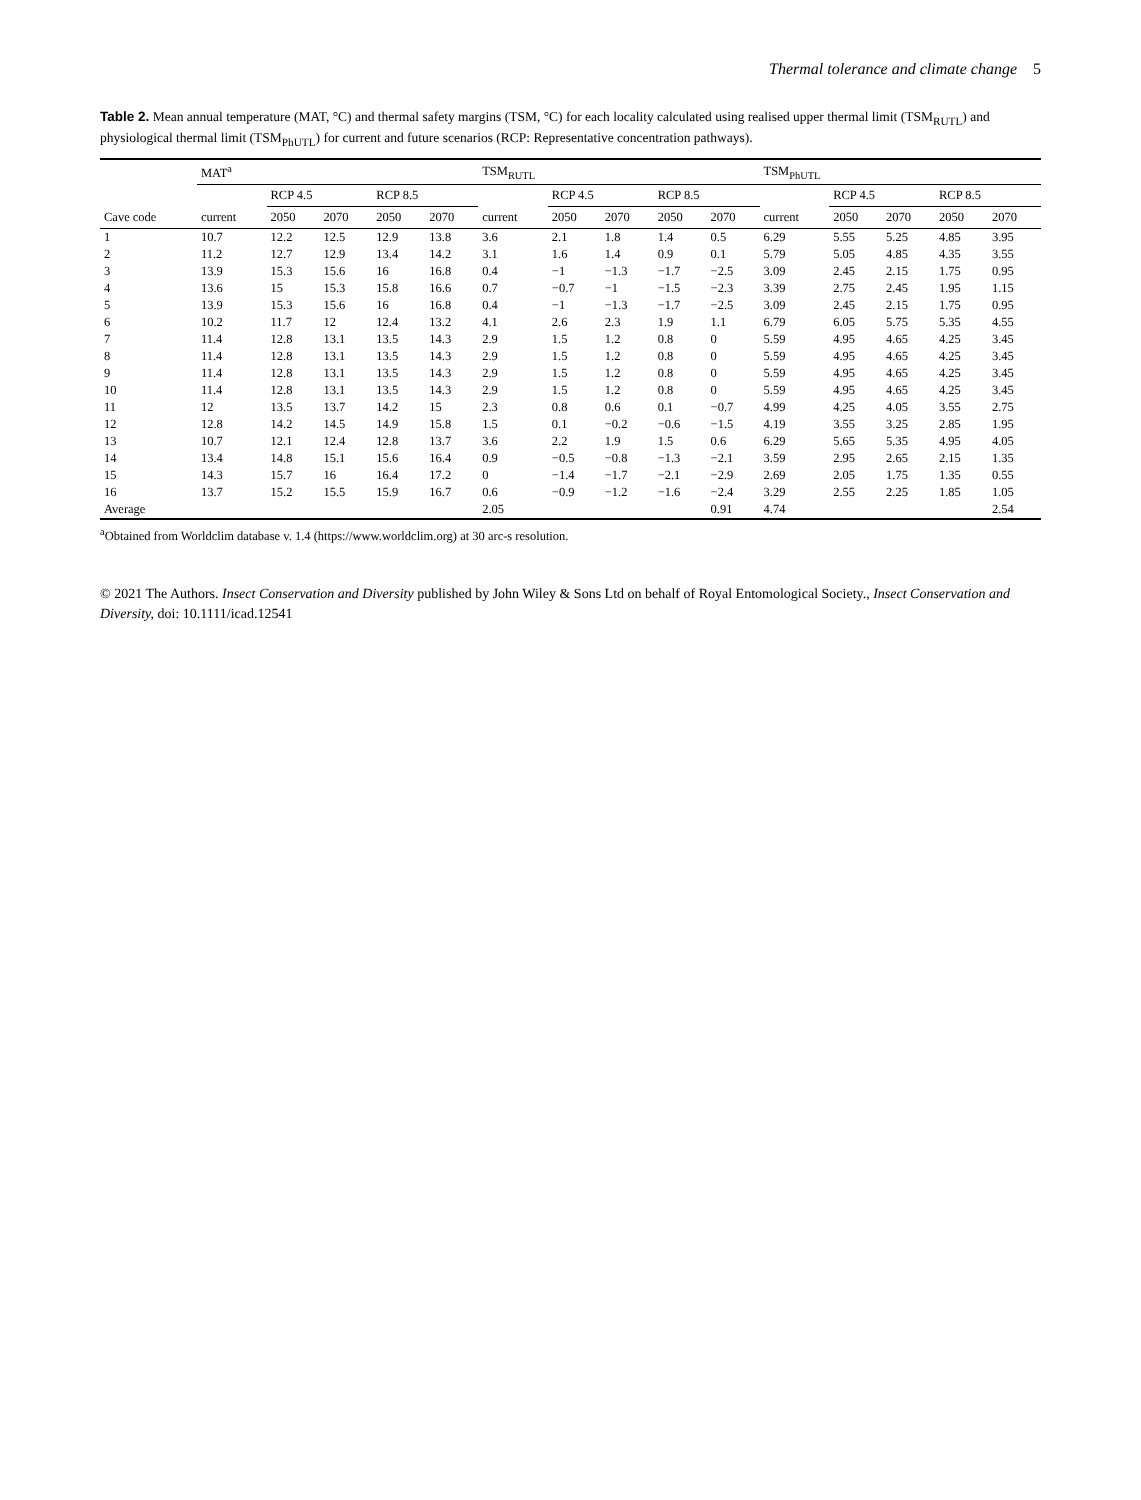Thermal tolerance and climate change 5
Table 2. Mean annual temperature (MAT, °C) and thermal safety margins (TSM, °C) for each locality calculated using realised upper thermal limit (TSM<sub>RUTL</sub>) and physiological thermal limit (TSM<sub>PhUTL</sub>) for current and future scenarios (RCP: Representative concentration pathways).
| | MAT<sup>a</sup> | | | | | TSM<sub>RUTL</sub> | | | | | TSM<sub>PhUTL</sub> | | | | |
| --- | --- | --- | --- | --- | --- | --- | --- | --- | --- | --- | --- | --- | --- | --- | --- |
| | | RCP 4.5 | | RCP 8.5 | | | RCP 4.5 | | RCP 8.5 | | | RCP 4.5 | | RCP 8.5 | |
| Cave code | current | 2050 | 2070 | 2050 | 2070 | current | 2050 | 2070 | 2050 | 2070 | current | 2050 | 2070 | 2050 | 2070 |
| 1 | 10.7 | 12.2 | 12.5 | 12.9 | 13.8 | 3.6 | 2.1 | 1.8 | 1.4 | 0.5 | 6.29 | 5.55 | 5.25 | 4.85 | 3.95 |
| 2 | 11.2 | 12.7 | 12.9 | 13.4 | 14.2 | 3.1 | 1.6 | 1.4 | 0.9 | 0.1 | 5.79 | 5.05 | 4.85 | 4.35 | 3.55 |
| 3 | 13.9 | 15.3 | 15.6 | 16 | 16.8 | 0.4 | −1 | −1.3 | −1.7 | −2.5 | 3.09 | 2.45 | 2.15 | 1.75 | 0.95 |
| 4 | 13.6 | 15 | 15.3 | 15.8 | 16.6 | 0.7 | −0.7 | −1 | −1.5 | −2.3 | 3.39 | 2.75 | 2.45 | 1.95 | 1.15 |
| 5 | 13.9 | 15.3 | 15.6 | 16 | 16.8 | 0.4 | −1 | −1.3 | −1.7 | −2.5 | 3.09 | 2.45 | 2.15 | 1.75 | 0.95 |
| 6 | 10.2 | 11.7 | 12 | 12.4 | 13.2 | 4.1 | 2.6 | 2.3 | 1.9 | 1.1 | 6.79 | 6.05 | 5.75 | 5.35 | 4.55 |
| 7 | 11.4 | 12.8 | 13.1 | 13.5 | 14.3 | 2.9 | 1.5 | 1.2 | 0.8 | 0 | 5.59 | 4.95 | 4.65 | 4.25 | 3.45 |
| 8 | 11.4 | 12.8 | 13.1 | 13.5 | 14.3 | 2.9 | 1.5 | 1.2 | 0.8 | 0 | 5.59 | 4.95 | 4.65 | 4.25 | 3.45 |
| 9 | 11.4 | 12.8 | 13.1 | 13.5 | 14.3 | 2.9 | 1.5 | 1.2 | 0.8 | 0 | 5.59 | 4.95 | 4.65 | 4.25 | 3.45 |
| 10 | 11.4 | 12.8 | 13.1 | 13.5 | 14.3 | 2.9 | 1.5 | 1.2 | 0.8 | 0 | 5.59 | 4.95 | 4.65 | 4.25 | 3.45 |
| 11 | 12 | 13.5 | 13.7 | 14.2 | 15 | 2.3 | 0.8 | 0.6 | 0.1 | −0.7 | 4.99 | 4.25 | 4.05 | 3.55 | 2.75 |
| 12 | 12.8 | 14.2 | 14.5 | 14.9 | 15.8 | 1.5 | 0.1 | −0.2 | −0.6 | −1.5 | 4.19 | 3.55 | 3.25 | 2.85 | 1.95 |
| 13 | 10.7 | 12.1 | 12.4 | 12.8 | 13.7 | 3.6 | 2.2 | 1.9 | 1.5 | 0.6 | 6.29 | 5.65 | 5.35 | 4.95 | 4.05 |
| 14 | 13.4 | 14.8 | 15.1 | 15.6 | 16.4 | 0.9 | −0.5 | −0.8 | −1.3 | −2.1 | 3.59 | 2.95 | 2.65 | 2.15 | 1.35 |
| 15 | 14.3 | 15.7 | 16 | 16.4 | 17.2 | 0 | −1.4 | −1.7 | −2.1 | −2.9 | 2.69 | 2.05 | 1.75 | 1.35 | 0.55 |
| 16 | 13.7 | 15.2 | 15.5 | 15.9 | 16.7 | 0.6 | −0.9 | −1.2 | −1.6 | −2.4 | 3.29 | 2.55 | 2.25 | 1.85 | 1.05 |
| Average | | | | | | 2.05 | | | | 0.91 | 4.74 | | | | 2.54 |
<sup>a</sup> Obtained from Worldclim database v. 1.4 (https://www.worldclim.org) at 30 arc-s resolution.
© 2021 The Authors. Insect Conservation and Diversity published by John Wiley & Sons Ltd on behalf of Royal Entomological Society., Insect Conservation and Diversity, doi: 10.1111/icad.12541